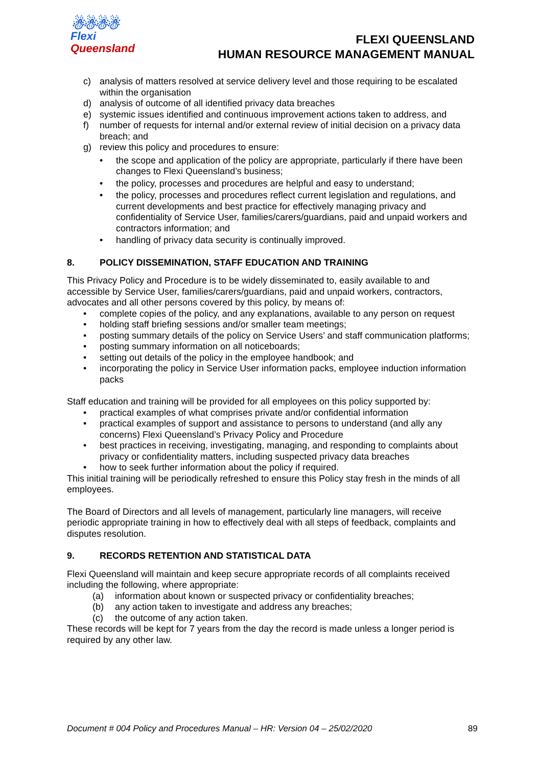☃☃☃☃
Flexi
Queensland
FLEXI QUEENSLAND
HUMAN RESOURCE MANAGEMENT MANUAL
c) analysis of matters resolved at service delivery level and those requiring to be escalated within the organisation
d) analysis of outcome of all identified privacy data breaches
e) systemic issues identified and continuous improvement actions taken to address, and
f) number of requests for internal and/or external review of initial decision on a privacy data breach; and
g) review this policy and procedures to ensure:
• the scope and application of the policy are appropriate, particularly if there have been changes to Flexi Queensland’s business;
• the policy, processes and procedures are helpful and easy to understand;
• the policy, processes and procedures reflect current legislation and regulations, and current developments and best practice for effectively managing privacy and confidentiality of Service User, families/carers/guardians, paid and unpaid workers and contractors information; and
• handling of privacy data security is continually improved.
8. POLICY DISSEMINATION, STAFF EDUCATION AND TRAINING
This Privacy Policy and Procedure is to be widely disseminated to, easily available to and accessible by Service User, families/carers/guardians, paid and unpaid workers, contractors, advocates and all other persons covered by this policy, by means of:
• complete copies of the policy, and any explanations, available to any person on request
• holding staff briefing sessions and/or smaller team meetings;
• posting summary details of the policy on Service Users’ and staff communication platforms;
• posting summary information on all noticeboards;
• setting out details of the policy in the employee handbook; and
• incorporating the policy in Service User information packs, employee induction information packs
Staff education and training will be provided for all employees on this policy supported by:
• practical examples of what comprises private and/or confidential information
• practical examples of support and assistance to persons to understand (and ally any concerns) Flexi Queensland’s Privacy Policy and Procedure
• best practices in receiving, investigating, managing, and responding to complaints about privacy or confidentiality matters, including suspected privacy data breaches
• how to seek further information about the policy if required.
This initial training will be periodically refreshed to ensure this Policy stay fresh in the minds of all employees.
The Board of Directors and all levels of management, particularly line managers, will receive periodic appropriate training in how to effectively deal with all steps of feedback, complaints and disputes resolution.
9. RECORDS RETENTION AND STATISTICAL DATA
Flexi Queensland will maintain and keep secure appropriate records of all complaints received including the following, where appropriate:
(a) information about known or suspected privacy or confidentiality breaches;
(b) any action taken to investigate and address any breaches;
(c) the outcome of any action taken.
These records will be kept for 7 years from the day the record is made unless a longer period is required by any other law.
Document # 004 Policy and Procedures Manual – HR: Version 04 – 25/02/2020 89